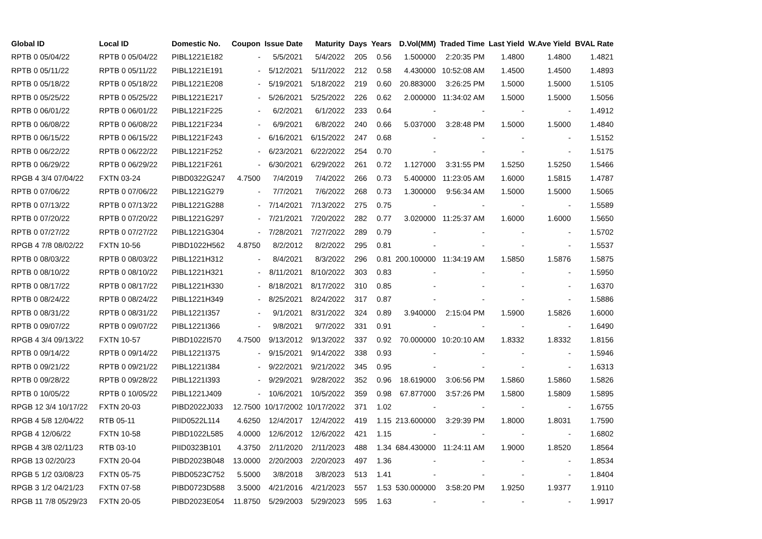| Global ID | Local ID | Domestic No. | Coupon | Issue Date | Maturity | Days | Years | D.Vol(MM) | Traded Time | Last Yield | W.Ave Yield | BVAL Rate |
| --- | --- | --- | --- | --- | --- | --- | --- | --- | --- | --- | --- | --- |
| RPTB 0 05/04/22 | RPTB 0 05/04/22 | PIBL1221E182 | - | 5/5/2021 | 5/4/2022 | 205 | 0.56 | 1.500000 | 2:20:35 PM | 1.4800 | 1.4800 | 1.4821 |
| RPTB 0 05/11/22 | RPTB 0 05/11/22 | PIBL1221E191 | - | 5/12/2021 | 5/11/2022 | 212 | 0.58 | 4.430000 | 10:52:08 AM | 1.4500 | 1.4500 | 1.4893 |
| RPTB 0 05/18/22 | RPTB 0 05/18/22 | PIBL1221E208 | - | 5/19/2021 | 5/18/2022 | 219 | 0.60 | 20.883000 | 3:26:25 PM | 1.5000 | 1.5000 | 1.5105 |
| RPTB 0 05/25/22 | RPTB 0 05/25/22 | PIBL1221E217 | - | 5/26/2021 | 5/25/2022 | 226 | 0.62 | 2.000000 | 11:34:02 AM | 1.5000 | 1.5000 | 1.5056 |
| RPTB 0 06/01/22 | RPTB 0 06/01/22 | PIBL1221F225 | - | 6/2/2021 | 6/1/2022 | 233 | 0.64 | - | - | - | - | 1.4912 |
| RPTB 0 06/08/22 | RPTB 0 06/08/22 | PIBL1221F234 | - | 6/9/2021 | 6/8/2022 | 240 | 0.66 | 5.037000 | 3:28:48 PM | 1.5000 | 1.5000 | 1.4840 |
| RPTB 0 06/15/22 | RPTB 0 06/15/22 | PIBL1221F243 | - | 6/16/2021 | 6/15/2022 | 247 | 0.68 | - | - | - | - | 1.5152 |
| RPTB 0 06/22/22 | RPTB 0 06/22/22 | PIBL1221F252 | - | 6/23/2021 | 6/22/2022 | 254 | 0.70 | - | - | - | - | 1.5175 |
| RPTB 0 06/29/22 | RPTB 0 06/29/22 | PIBL1221F261 | - | 6/30/2021 | 6/29/2022 | 261 | 0.72 | 1.127000 | 3:31:55 PM | 1.5250 | 1.5250 | 1.5466 |
| RPGB 4 3/4 07/04/22 | FXTN 03-24 | PIBD0322G247 | 4.7500 | 7/4/2019 | 7/4/2022 | 266 | 0.73 | 5.400000 | 11:23:05 AM | 1.6000 | 1.5815 | 1.4787 |
| RPTB 0 07/06/22 | RPTB 0 07/06/22 | PIBL1221G279 | - | 7/7/2021 | 7/6/2022 | 268 | 0.73 | 1.300000 | 9:56:34 AM | 1.5000 | 1.5000 | 1.5065 |
| RPTB 0 07/13/22 | RPTB 0 07/13/22 | PIBL1221G288 | - | 7/14/2021 | 7/13/2022 | 275 | 0.75 | - | - | - | - | 1.5589 |
| RPTB 0 07/20/22 | RPTB 0 07/20/22 | PIBL1221G297 | - | 7/21/2021 | 7/20/2022 | 282 | 0.77 | 3.020000 | 11:25:37 AM | 1.6000 | 1.6000 | 1.5650 |
| RPTB 0 07/27/22 | RPTB 0 07/27/22 | PIBL1221G304 | - | 7/28/2021 | 7/27/2022 | 289 | 0.79 | - | - | - | - | 1.5702 |
| RPGB 4 7/8 08/02/22 | FXTN 10-56 | PIBD1022H562 | 4.8750 | 8/2/2012 | 8/2/2022 | 295 | 0.81 | - | - | - | - | 1.5537 |
| RPTB 0 08/03/22 | RPTB 0 08/03/22 | PIBL1221H312 | - | 8/4/2021 | 8/3/2022 | 296 | 0.81 | 200.100000 | 11:34:19 AM | 1.5850 | 1.5876 | 1.5875 |
| RPTB 0 08/10/22 | RPTB 0 08/10/22 | PIBL1221H321 | - | 8/11/2021 | 8/10/2022 | 303 | 0.83 | - | - | - | - | 1.5950 |
| RPTB 0 08/17/22 | RPTB 0 08/17/22 | PIBL1221H330 | - | 8/18/2021 | 8/17/2022 | 310 | 0.85 | - | - | - | - | 1.6370 |
| RPTB 0 08/24/22 | RPTB 0 08/24/22 | PIBL1221H349 | - | 8/25/2021 | 8/24/2022 | 317 | 0.87 | - | - | - | - | 1.5886 |
| RPTB 0 08/31/22 | RPTB 0 08/31/22 | PIBL1221I357 | - | 9/1/2021 | 8/31/2022 | 324 | 0.89 | 3.940000 | 2:15:04 PM | 1.5900 | 1.5826 | 1.6000 |
| RPTB 0 09/07/22 | RPTB 0 09/07/22 | PIBL1221I366 | - | 9/8/2021 | 9/7/2022 | 331 | 0.91 | - | - | - | - | 1.6490 |
| RPGB 4 3/4 09/13/22 | FXTN 10-57 | PIBD1022I570 | 4.7500 | 9/13/2012 | 9/13/2022 | 337 | 0.92 | 70.000000 | 10:20:10 AM | 1.8332 | 1.8332 | 1.8156 |
| RPTB 0 09/14/22 | RPTB 0 09/14/22 | PIBL1221I375 | - | 9/15/2021 | 9/14/2022 | 338 | 0.93 | - | - | - | - | 1.5946 |
| RPTB 0 09/21/22 | RPTB 0 09/21/22 | PIBL1221I384 | - | 9/22/2021 | 9/21/2022 | 345 | 0.95 | - | - | - | - | 1.6313 |
| RPTB 0 09/28/22 | RPTB 0 09/28/22 | PIBL1221I393 | - | 9/29/2021 | 9/28/2022 | 352 | 0.96 | 18.619000 | 3:06:56 PM | 1.5860 | 1.5860 | 1.5826 |
| RPTB 0 10/05/22 | RPTB 0 10/05/22 | PIBL1221J409 | - | 10/6/2021 | 10/5/2022 | 359 | 0.98 | 67.877000 | 3:57:26 PM | 1.5800 | 1.5809 | 1.5895 |
| RPGB 12 3/4 10/17/22 | FXTN 20-03 | PIBD2022J033 | 12.7500 | 10/17/2002 | 10/17/2022 | 371 | 1.02 | - | - | - | - | 1.6755 |
| RPGB 4 5/8 12/04/22 | RTB 05-11 | PIID0522L114 | 4.6250 | 12/4/2017 | 12/4/2022 | 419 | 1.15 | 213.600000 | 3:29:39 PM | 1.8000 | 1.8031 | 1.7590 |
| RPGB 4 12/06/22 | FXTN 10-58 | PIBD1022L585 | 4.0000 | 12/6/2012 | 12/6/2022 | 421 | 1.15 | - | - | - | - | 1.6802 |
| RPGB 4 3/8 02/11/23 | RTB 03-10 | PIID0323B101 | 4.3750 | 2/11/2020 | 2/11/2023 | 488 | 1.34 | 684.430000 | 11:24:11 AM | 1.9000 | 1.8520 | 1.8564 |
| RPGB 13 02/20/23 | FXTN 20-04 | PIBD2023B048 | 13.0000 | 2/20/2003 | 2/20/2023 | 497 | 1.36 | - | - | - | - | 1.8534 |
| RPGB 5 1/2 03/08/23 | FXTN 05-75 | PIBD0523C752 | 5.5000 | 3/8/2018 | 3/8/2023 | 513 | 1.41 | - | - | - | - | 1.8404 |
| RPGB 3 1/2 04/21/23 | FXTN 07-58 | PIBD0723D588 | 3.5000 | 4/21/2016 | 4/21/2023 | 557 | 1.53 | 530.000000 | 3:58:20 PM | 1.9250 | 1.9377 | 1.9110 |
| RPGB 11 7/8 05/29/23 | FXTN 20-05 | PIBD2023E054 | 11.8750 | 5/29/2003 | 5/29/2023 | 595 | 1.63 | - | - | - | - | 1.9917 |